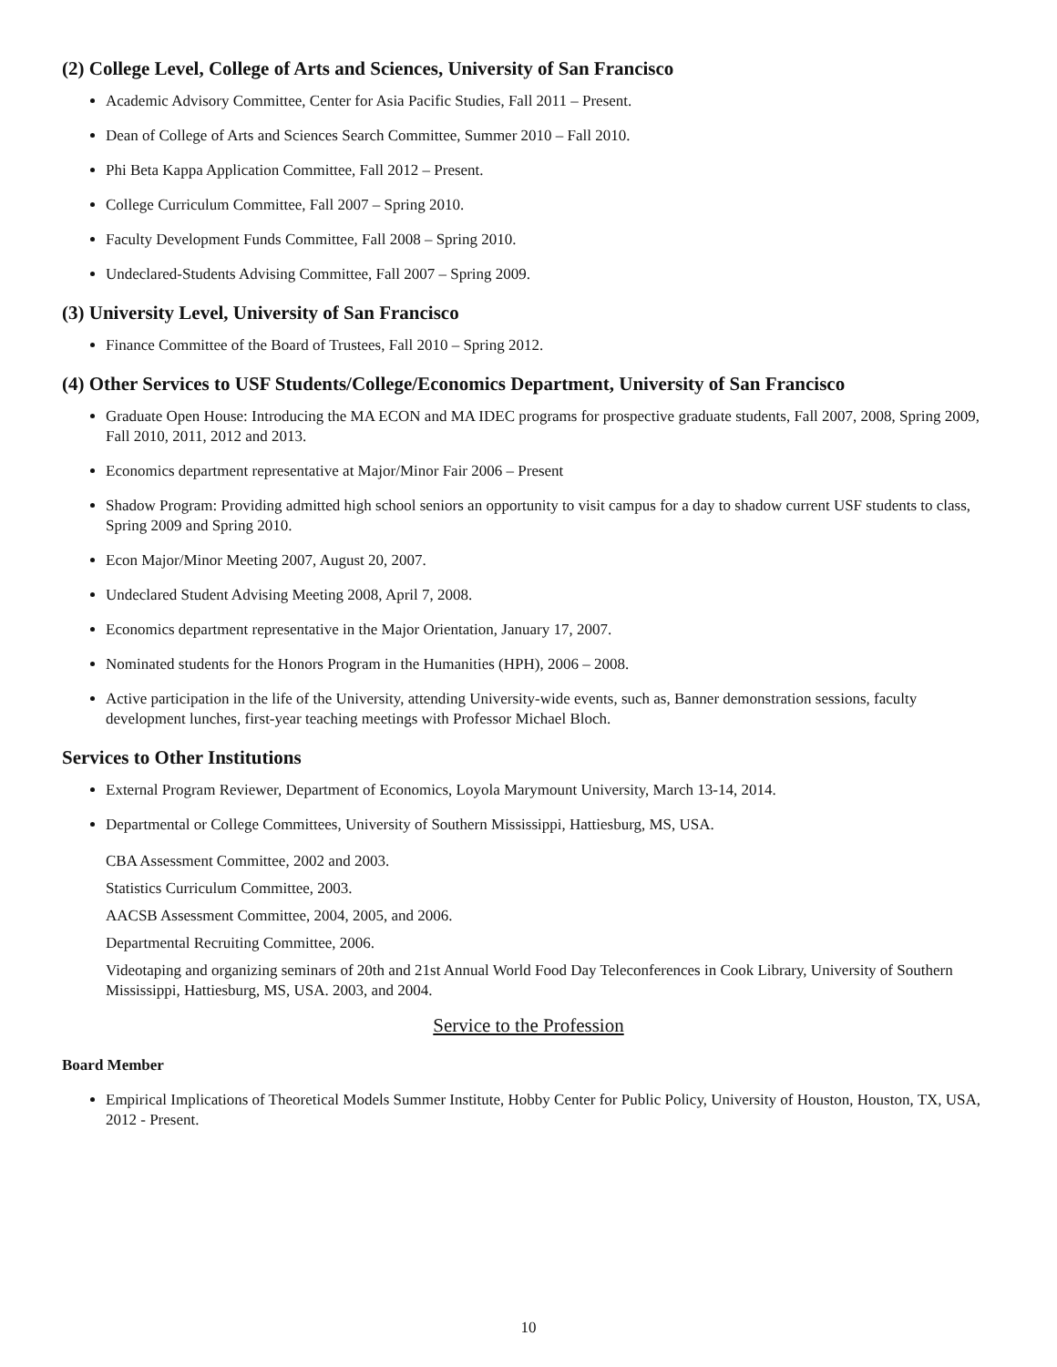(2) College Level, College of Arts and Sciences, University of San Francisco
Academic Advisory Committee, Center for Asia Pacific Studies, Fall 2011 – Present.
Dean of College of Arts and Sciences Search Committee, Summer 2010 – Fall 2010.
Phi Beta Kappa Application Committee, Fall 2012 – Present.
College Curriculum Committee, Fall 2007 – Spring 2010.
Faculty Development Funds Committee, Fall 2008 – Spring 2010.
Undeclared-Students Advising Committee, Fall 2007 – Spring 2009.
(3) University Level, University of San Francisco
Finance Committee of the Board of Trustees, Fall 2010 – Spring 2012.
(4) Other Services to USF Students/College/Economics Department, University of San Francisco
Graduate Open House: Introducing the MA ECON and MA IDEC programs for prospective graduate students, Fall 2007, 2008, Spring 2009, Fall 2010, 2011, 2012 and 2013.
Economics department representative at Major/Minor Fair 2006 – Present
Shadow Program: Providing admitted high school seniors an opportunity to visit campus for a day to shadow current USF students to class, Spring 2009 and Spring 2010.
Econ Major/Minor Meeting 2007, August 20, 2007.
Undeclared Student Advising Meeting 2008, April 7, 2008.
Economics department representative in the Major Orientation, January 17, 2007.
Nominated students for the Honors Program in the Humanities (HPH), 2006 – 2008.
Active participation in the life of the University, attending University-wide events, such as, Banner demonstration sessions, faculty development lunches, first-year teaching meetings with Professor Michael Bloch.
Services to Other Institutions
External Program Reviewer, Department of Economics, Loyola Marymount University, March 13-14, 2014.
Departmental or College Committees, University of Southern Mississippi, Hattiesburg, MS, USA.
CBA Assessment Committee, 2002 and 2003.
Statistics Curriculum Committee, 2003.
AACSB Assessment Committee, 2004, 2005, and 2006.
Departmental Recruiting Committee, 2006.
Videotaping and organizing seminars of 20th and 21st Annual World Food Day Teleconferences in Cook Library, University of Southern Mississippi, Hattiesburg, MS, USA. 2003, and 2004.
Service to the Profession
Board Member
Empirical Implications of Theoretical Models Summer Institute, Hobby Center for Public Policy, University of Houston, Houston, TX, USA, 2012 - Present.
10